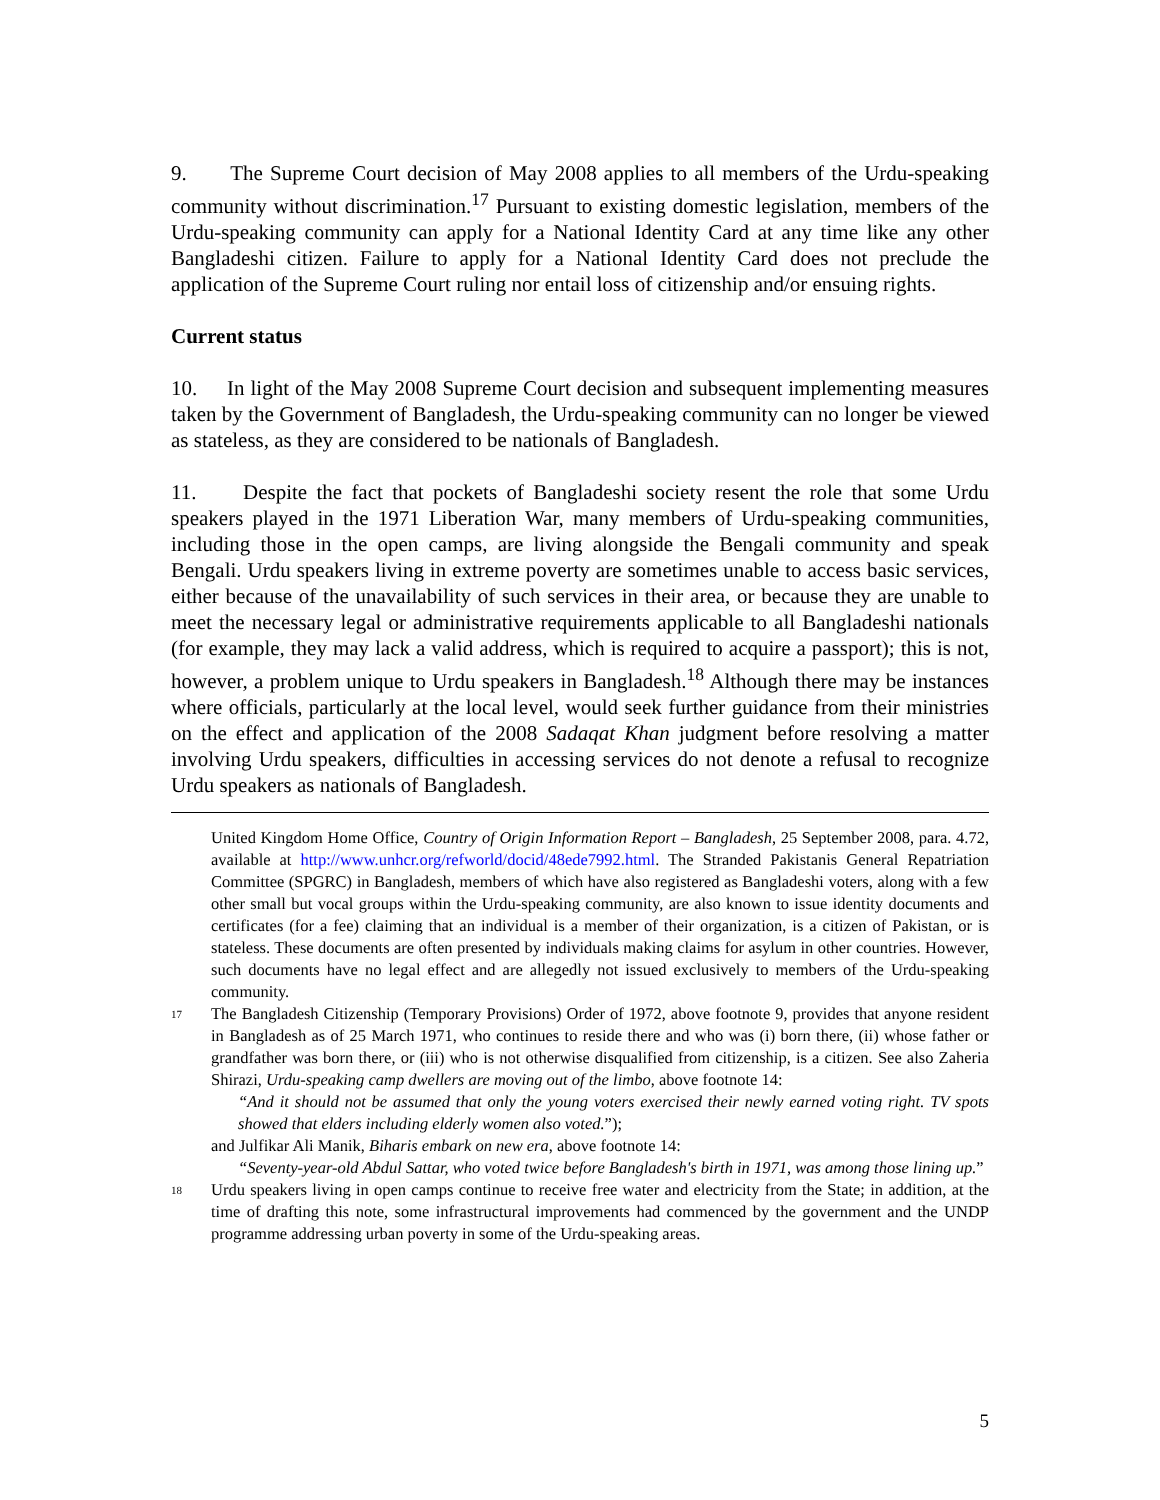9. The Supreme Court decision of May 2008 applies to all members of the Urdu-speaking community without discrimination.<sup>17</sup> Pursuant to existing domestic legislation, members of the Urdu-speaking community can apply for a National Identity Card at any time like any other Bangladeshi citizen. Failure to apply for a National Identity Card does not preclude the application of the Supreme Court ruling nor entail loss of citizenship and/or ensuing rights.
Current status
10. In light of the May 2008 Supreme Court decision and subsequent implementing measures taken by the Government of Bangladesh, the Urdu-speaking community can no longer be viewed as stateless, as they are considered to be nationals of Bangladesh.
11. Despite the fact that pockets of Bangladeshi society resent the role that some Urdu speakers played in the 1971 Liberation War, many members of Urdu-speaking communities, including those in the open camps, are living alongside the Bengali community and speak Bengali. Urdu speakers living in extreme poverty are sometimes unable to access basic services, either because of the unavailability of such services in their area, or because they are unable to meet the necessary legal or administrative requirements applicable to all Bangladeshi nationals (for example, they may lack a valid address, which is required to acquire a passport); this is not, however, a problem unique to Urdu speakers in Bangladesh.<sup>18</sup> Although there may be instances where officials, particularly at the local level, would seek further guidance from their ministries on the effect and application of the 2008 Sadaqat Khan judgment before resolving a matter involving Urdu speakers, difficulties in accessing services do not denote a refusal to recognize Urdu speakers as nationals of Bangladesh.
United Kingdom Home Office, Country of Origin Information Report – Bangladesh, 25 September 2008, para. 4.72, available at http://www.unhcr.org/refworld/docid/48ede7992.html. The Stranded Pakistanis General Repatriation Committee (SPGRC) in Bangladesh, members of which have also registered as Bangladeshi voters, along with a few other small but vocal groups within the Urdu-speaking community, are also known to issue identity documents and certificates (for a fee) claiming that an individual is a member of their organization, is a citizen of Pakistan, or is stateless. These documents are often presented by individuals making claims for asylum in other countries. However, such documents have no legal effect and are allegedly not issued exclusively to members of the Urdu-speaking community.
<sup>17</sup>
The Bangladesh Citizenship (Temporary Provisions) Order of 1972, above footnote 9, provides that anyone resident in Bangladesh as of 25 March 1971, who continues to reside there and who was (i) born there, (ii) whose father or grandfather was born there, or (iii) who is not otherwise disqualified from citizenship, is a citizen. See also Zaheria Shirazi, Urdu-speaking camp dwellers are moving out of the limbo, above footnote 14:
“And it should not be assumed that only the young voters exercised their newly earned voting right. TV spots showed that elders including elderly women also voted.”);
and Julfikar Ali Manik, Biharis embark on new era, above footnote 14:
“Seventy-year-old Abdul Sattar, who voted twice before Bangladesh's birth in 1971, was among those lining up.”
<sup>18</sup>
Urdu speakers living in open camps continue to receive free water and electricity from the State; in addition, at the time of drafting this note, some infrastructural improvements had commenced by the government and the UNDP programme addressing urban poverty in some of the Urdu-speaking areas.
5